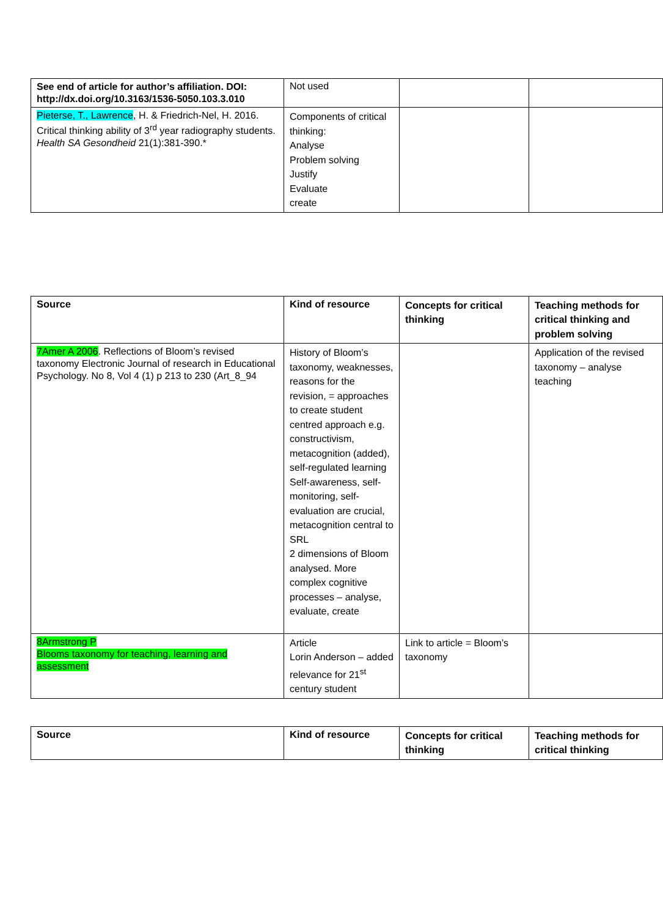| See end of article for author’s affiliation. DOI: http://dx.doi.org/10.3163/1536-5050.103.3.010 | Not used | | |
| Pieterse, T., Lawrence , H. & Friedrich-Nel, H. 2016. Critical thinking ability of 3<sup>rd</sup> year radiography students. Health SA Gesondheid 21(1):381-390.* | Components of critical thinking: Analyse Problem solving Justify Evaluate create | | |
| Source | Kind of resource | Concepts for critical thinking | Teaching methods for critical thinking and problem solving |
| --- | --- | --- | --- |
| 7Amer A 2006 . Reflections of Bloom’s revised taxonomy Electronic Journal of research in Educational Psychology. No 8, Vol 4 (1) p 213 to 230 (Art_8_94 | History of Bloom’s taxonomy, weaknesses, reasons for the revision, = approaches to create student centred approach e.g. constructivism, metacognition (added), self-regulated learning Self-awareness, self-monitoring, self-evaluation are crucial, metacognition central to SRL 2 dimensions of Bloom analysed. More complex cognitive processes – analyse, evaluate, create | | Application of the revised taxonomy – analyse teaching |
| 8Armstrong P Blooms taxonomy for teaching, learning and assessment | Article Lorin Anderson – added relevance for 21<sup>st</sup> century student | Link to article = Bloom’s taxonomy | |
| Source | Kind of resource | Concepts for critical thinking | Teaching methods for critical thinking |
| --- | --- | --- | --- |